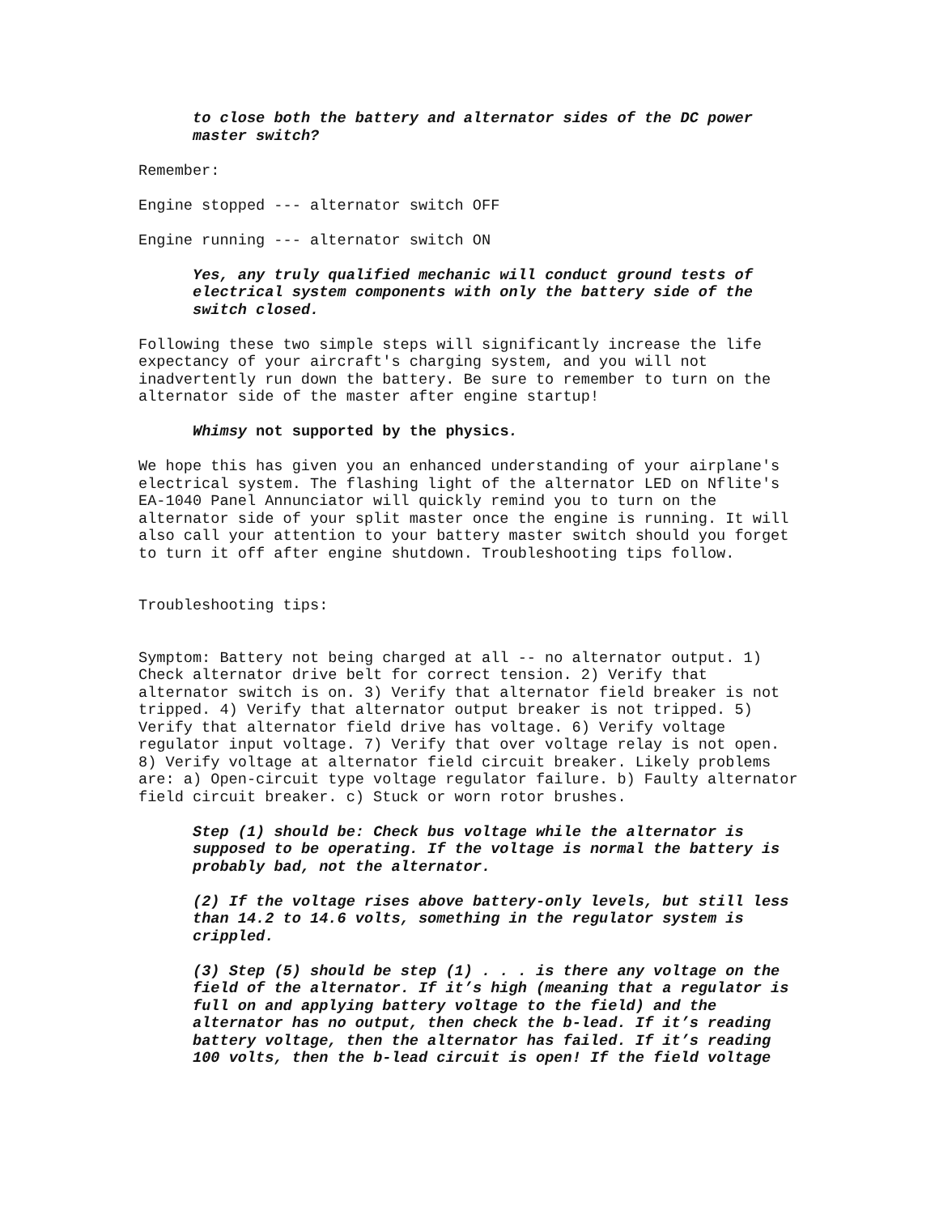to close both the battery and alternator sides of the DC power master switch?
Remember:
Engine stopped --- alternator switch OFF
Engine running --- alternator switch ON
Yes, any truly qualified mechanic will conduct ground tests of electrical system components with only the battery side of the switch closed.
Following these two simple steps will significantly increase the life expectancy of your aircraft's charging system, and you will not inadvertently run down the battery. Be sure to remember to turn on the alternator side of the master after engine startup!
Whimsy not supported by the physics.
We hope this has given you an enhanced understanding of your airplane's electrical system. The flashing light of the alternator LED on Nflite's EA-1040 Panel Annunciator will quickly remind you to turn on the alternator side of your split master once the engine is running. It will also call your attention to your battery master switch should you forget to turn it off after engine shutdown. Troubleshooting tips follow.
Troubleshooting tips:
Symptom: Battery not being charged at all -- no alternator output. 1) Check alternator drive belt for correct tension. 2) Verify that alternator switch is on. 3) Verify that alternator field breaker is not tripped. 4) Verify that alternator output breaker is not tripped. 5) Verify that alternator field drive has voltage. 6) Verify voltage regulator input voltage. 7) Verify that over voltage relay is not open. 8) Verify voltage at alternator field circuit breaker. Likely problems are: a) Open-circuit type voltage regulator failure. b) Faulty alternator field circuit breaker. c) Stuck or worn rotor brushes.
Step (1) should be: Check bus voltage while the alternator is supposed to be operating. If the voltage is normal the battery is probably bad, not the alternator.
(2) If the voltage rises above battery-only levels, but still less than 14.2 to 14.6 volts, something in the regulator system is crippled.
(3) Step (5) should be step (1) . . . is there any voltage on the field of the alternator. If it’s high (meaning that a regulator is full on and applying battery voltage to the field) and the alternator has no output, then check the b-lead. If it’s reading battery voltage, then the alternator has failed. If it’s reading 100 volts, then the b-lead circuit is open! If the field voltage